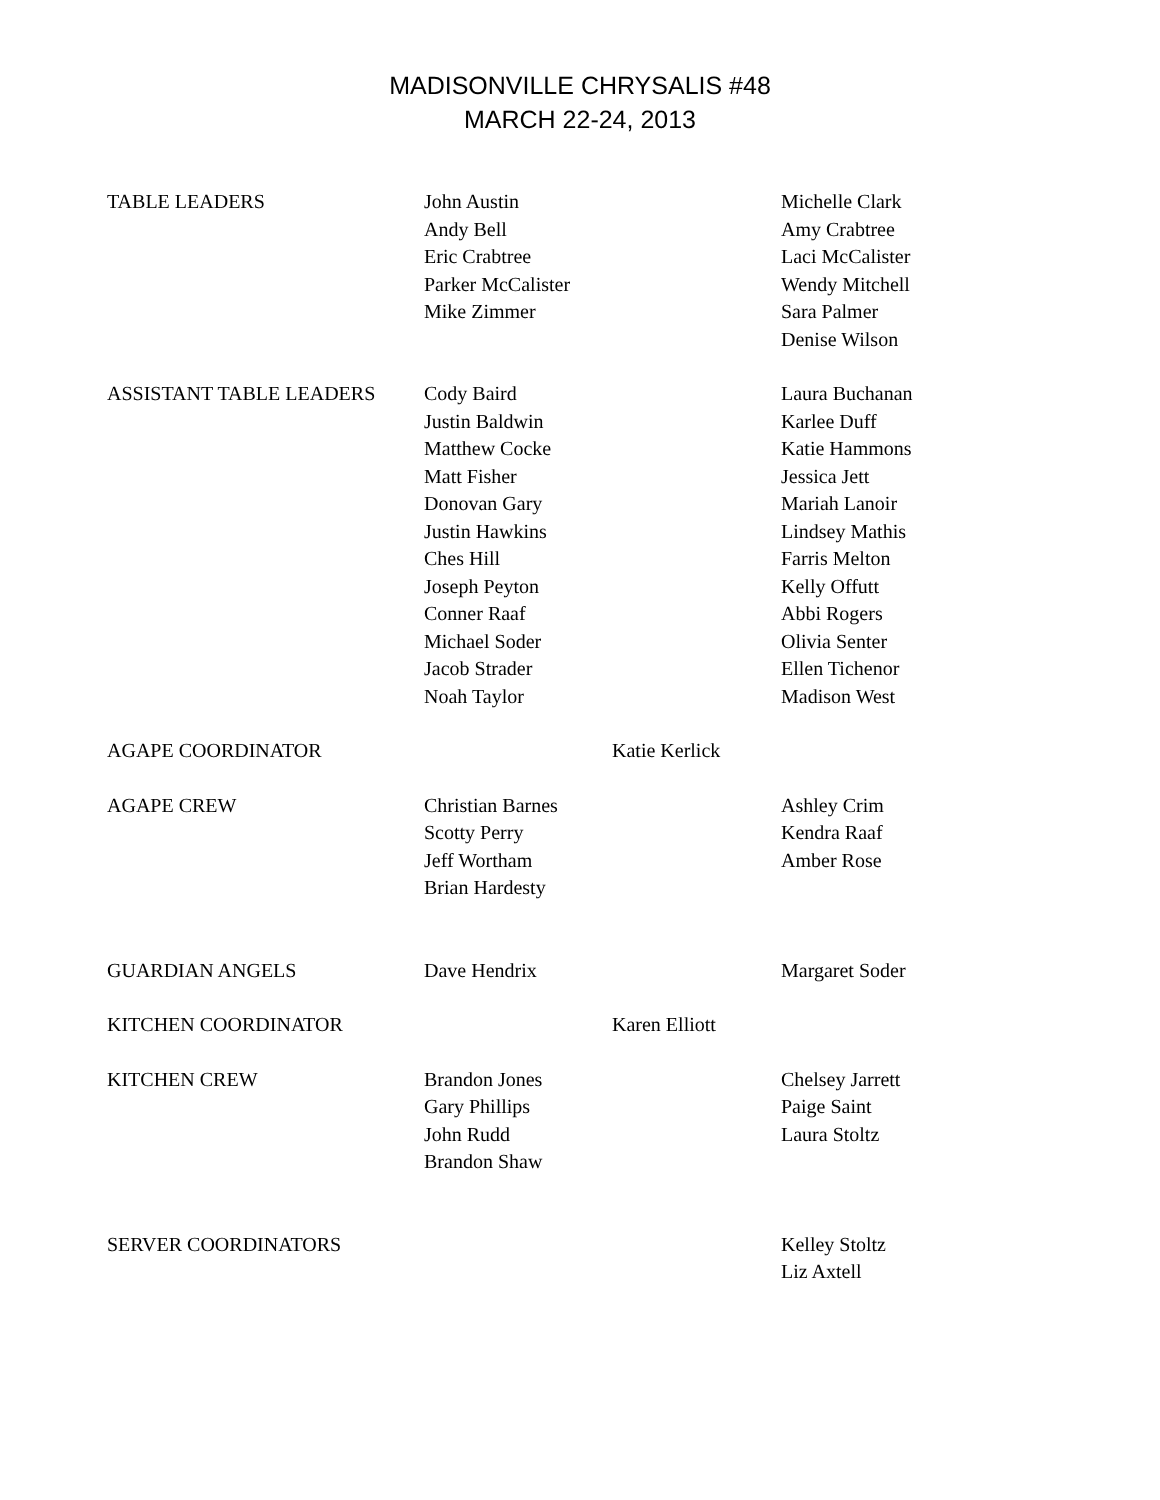MADISONVILLE CHRYSALIS #48
MARCH 22-24, 2013
| TABLE LEADERS | John Austin Andy Bell Eric Crabtree Parker McCalister Mike Zimmer | | Michelle Clark Amy Crabtree Laci McCalister Wendy Mitchell Sara Palmer Denise Wilson |
| ASSISTANT TABLE LEADERS | Cody Baird Justin Baldwin Matthew Cocke Matt Fisher Donovan Gary Justin Hawkins Ches Hill Joseph Peyton Conner Raaf Michael Soder Jacob Strader Noah Taylor | | Laura Buchanan Karlee Duff Katie Hammons Jessica Jett Mariah Lanoir Lindsey Mathis Farris Melton Kelly Offutt Abbi Rogers Olivia Senter Ellen Tichenor Madison West |
| AGAPE COORDINATOR | | Katie Kerlick | |
| AGAPE CREW | Christian Barnes Scotty Perry Jeff Wortham Brian Hardesty | | Ashley Crim Kendra Raaf Amber Rose |
| GUARDIAN ANGELS | Dave Hendrix | | Margaret Soder |
| KITCHEN COORDINATOR | | Karen Elliott | |
| KITCHEN CREW | Brandon Jones Gary Phillips John Rudd Brandon Shaw | | Chelsey Jarrett Paige Saint Laura Stoltz |
| SERVER COORDINATORS | | | Kelley Stoltz Liz Axtell |